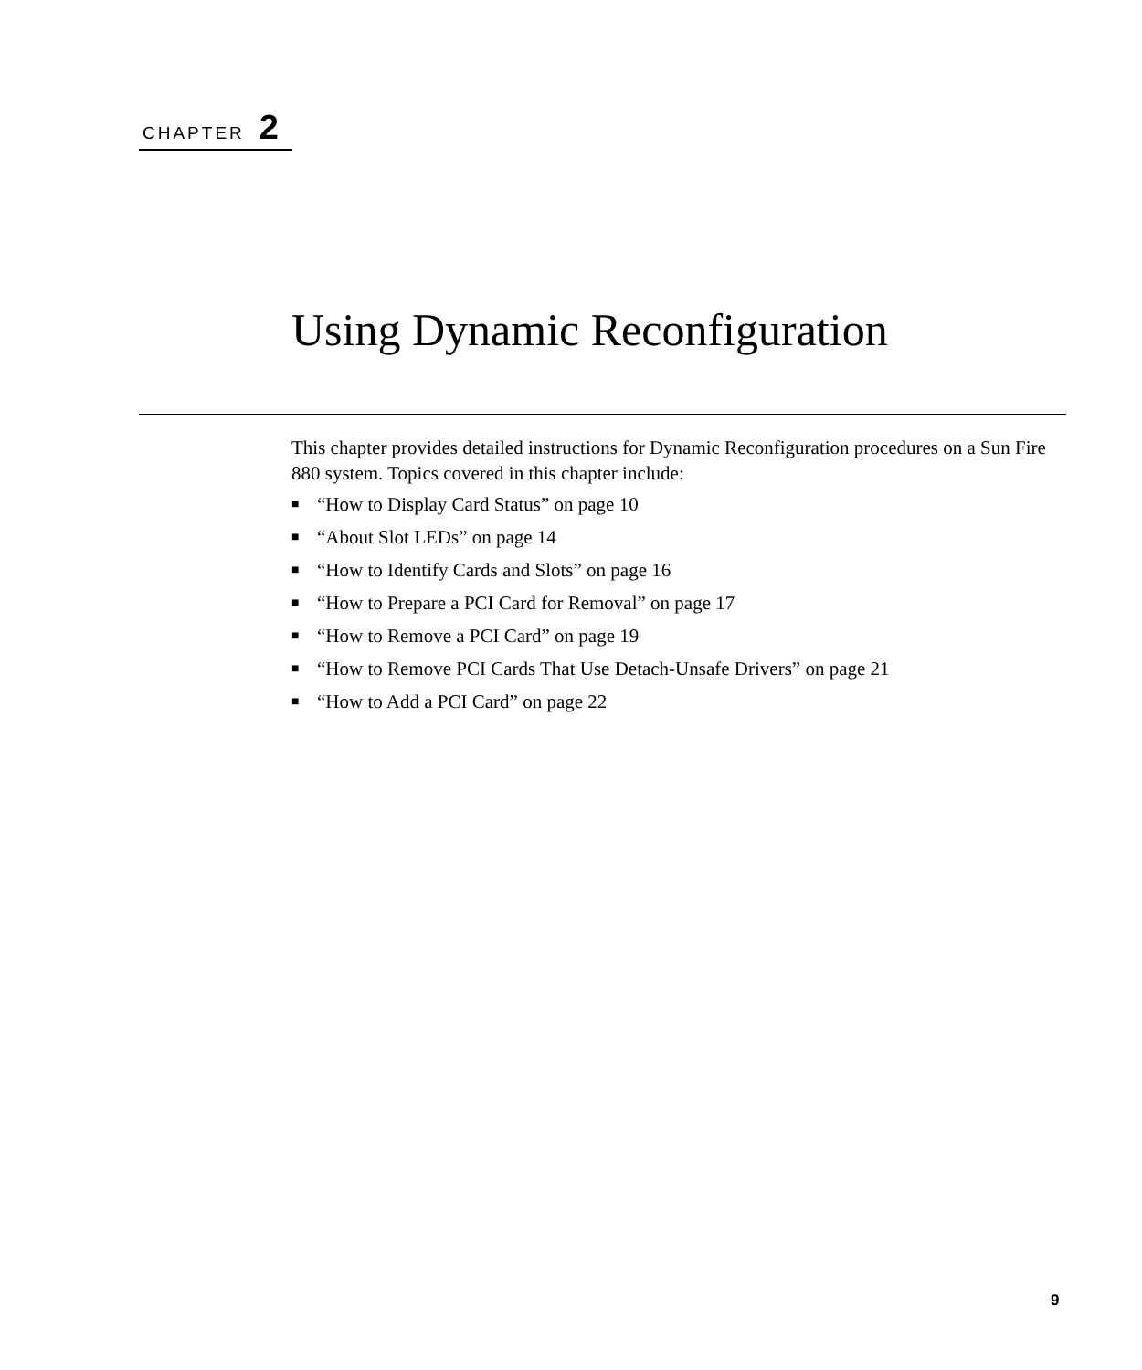CHAPTER 2
Using Dynamic Reconfiguration
This chapter provides detailed instructions for Dynamic Reconfiguration procedures on a Sun Fire 880 system. Topics covered in this chapter include:
■ “How to Display Card Status” on page 10
■ “About Slot LEDs” on page 14
■ “How to Identify Cards and Slots” on page 16
■ “How to Prepare a PCI Card for Removal” on page 17
■ “How to Remove a PCI Card” on page 19
■ “How to Remove PCI Cards That Use Detach-Unsafe Drivers” on page 21
■ “How to Add a PCI Card” on page 22
9